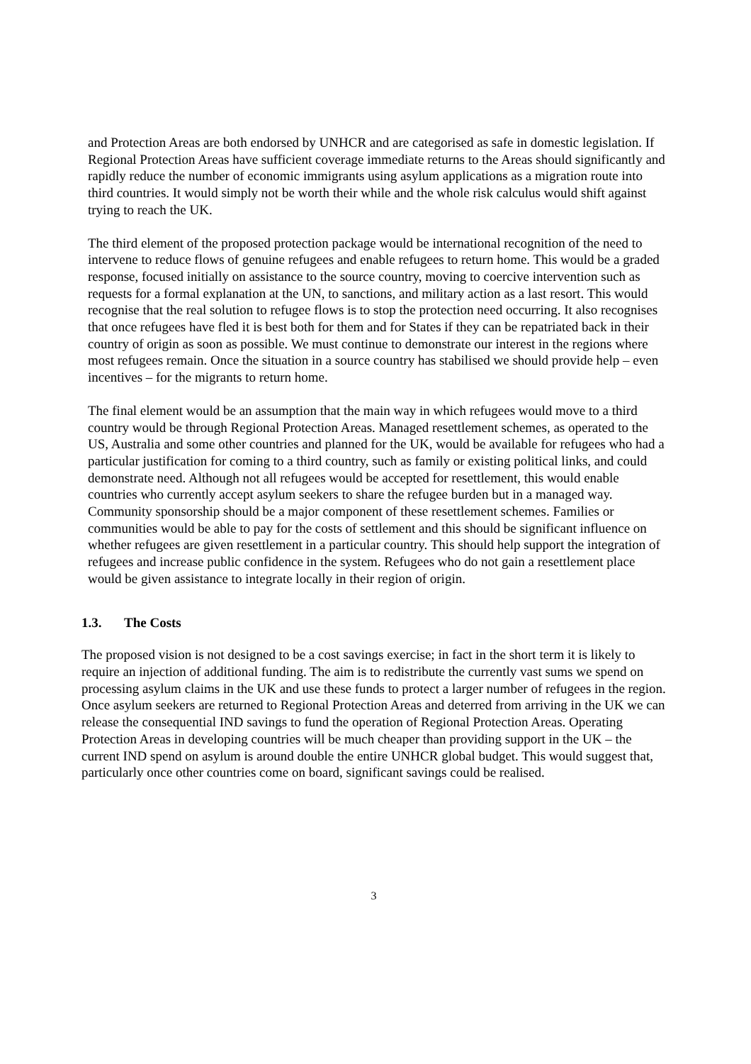and Protection Areas are both endorsed by UNHCR and are categorised as safe in domestic legislation. If Regional Protection Areas have sufficient coverage immediate returns to the Areas should significantly and rapidly reduce the number of economic immigrants using asylum applications as a migration route into third countries. It would simply not be worth their while and the whole risk calculus would shift against trying to reach the UK.
The third element of the proposed protection package would be international recognition of the need to intervene to reduce flows of genuine refugees and enable refugees to return home. This would be a graded response, focused initially on assistance to the source country, moving to coercive intervention such as requests for a formal explanation at the UN, to sanctions, and military action as a last resort. This would recognise that the real solution to refugee flows is to stop the protection need occurring. It also recognises that once refugees have fled it is best both for them and for States if they can be repatriated back in their country of origin as soon as possible. We must continue to demonstrate our interest in the regions where most refugees remain. Once the situation in a source country has stabilised we should provide help – even incentives – for the migrants to return home.
The final element would be an assumption that the main way in which refugees would move to a third country would be through Regional Protection Areas. Managed resettlement schemes, as operated to the US, Australia and some other countries and planned for the UK, would be available for refugees who had a particular justification for coming to a third country, such as family or existing political links, and could demonstrate need. Although not all refugees would be accepted for resettlement, this would enable countries who currently accept asylum seekers to share the refugee burden but in a managed way. Community sponsorship should be a major component of these resettlement schemes. Families or communities would be able to pay for the costs of settlement and this should be significant influence on whether refugees are given resettlement in a particular country. This should help support the integration of refugees and increase public confidence in the system. Refugees who do not gain a resettlement place would be given assistance to integrate locally in their region of origin.
1.3. The Costs
The proposed vision is not designed to be a cost savings exercise; in fact in the short term it is likely to require an injection of additional funding. The aim is to redistribute the currently vast sums we spend on processing asylum claims in the UK and use these funds to protect a larger number of refugees in the region. Once asylum seekers are returned to Regional Protection Areas and deterred from arriving in the UK we can release the consequential IND savings to fund the operation of Regional Protection Areas. Operating Protection Areas in developing countries will be much cheaper than providing support in the UK – the current IND spend on asylum is around double the entire UNHCR global budget. This would suggest that, particularly once other countries come on board, significant savings could be realised.
3